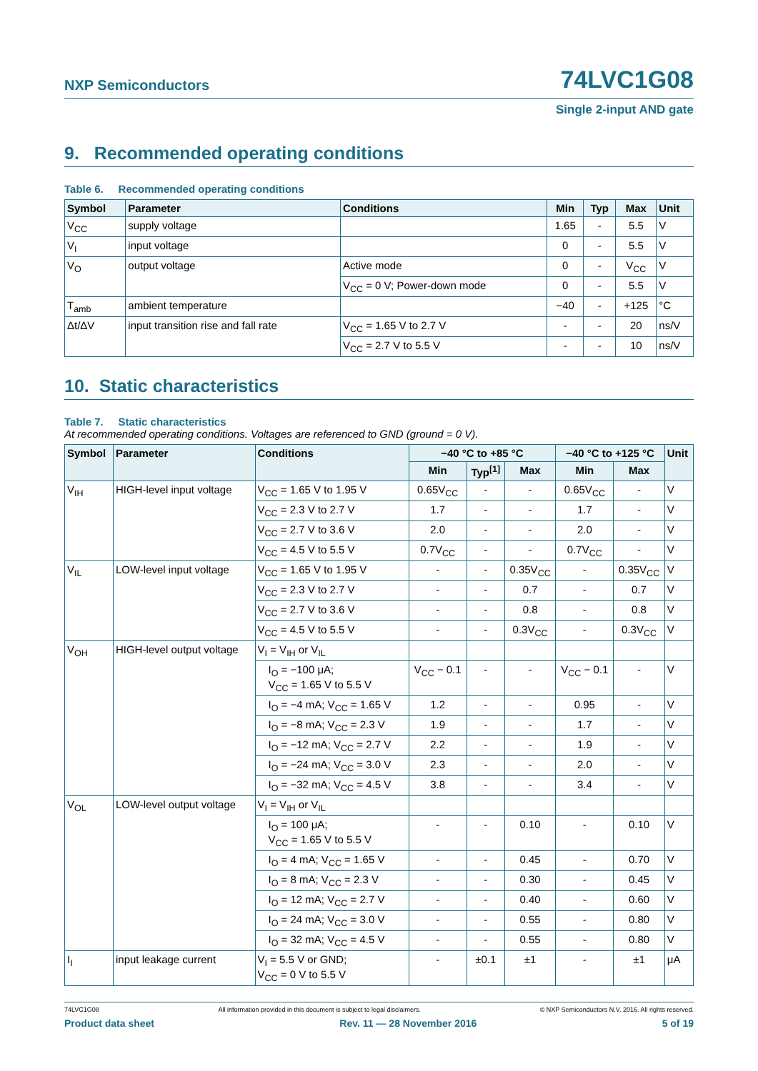NXP Semiconductors
74LVC1G08
Single 2-input AND gate
9. Recommended operating conditions
Table 6. Recommended operating conditions
| Symbol | Parameter | Conditions | Min | Typ | Max | Unit |
| --- | --- | --- | --- | --- | --- | --- |
| V<sub>CC</sub> | supply voltage | | 1.65 | - | 5.5 | V |
| V<sub>I</sub> | input voltage | | 0 | - | 5.5 | V |
| V<sub>O</sub> | output voltage | Active mode | 0 | - | V<sub>CC</sub> | V |
| | | V<sub>CC</sub> = 0 V; Power-down mode | 0 | - | 5.5 | V |
| T<sub>amb</sub> | ambient temperature | | −40 | - | +125 | °C |
| Δt/ΔV | input transition rise and fall rate | V<sub>CC</sub> = 1.65 V to 2.7 V | - | - | 20 | ns/V |
| | | V<sub>CC</sub> = 2.7 V to 5.5 V | - | - | 10 | ns/V |
10. Static characteristics
Table 7. Static characteristics
At recommended operating conditions. Voltages are referenced to GND (ground = 0 V).
| Symbol | Parameter | Conditions | −40 °C to +85 °C | | | −40 °C to +125 °C | | Unit |
| --- | --- | --- | --- | --- | --- | --- | --- | --- |
| | | | Min | Typ<sup>[1]</sup> | Max | Min | Max | |
| V<sub>IH</sub> | HIGH-level input voltage | V<sub>CC</sub> = 1.65 V to 1.95 V | 0.65V<sub>CC</sub> | - | - | 0.65V<sub>CC</sub> | - | V |
| | | V<sub>CC</sub> = 2.3 V to 2.7 V | 1.7 | - | - | 1.7 | - | V |
| | | V<sub>CC</sub> = 2.7 V to 3.6 V | 2.0 | - | - | 2.0 | - | V |
| | | V<sub>CC</sub> = 4.5 V to 5.5 V | 0.7V<sub>CC</sub> | - | - | 0.7V<sub>CC</sub> | - | V |
| V<sub>IL</sub> | LOW-level input voltage | V<sub>CC</sub> = 1.65 V to 1.95 V | - | - | 0.35V<sub>CC</sub> | - | 0.35V<sub>CC</sub> | V |
| | | V<sub>CC</sub> = 2.3 V to 2.7 V | - | - | 0.7 | - | 0.7 | V |
| | | V<sub>CC</sub> = 2.7 V to 3.6 V | - | - | 0.8 | - | 0.8 | V |
| | | V<sub>CC</sub> = 4.5 V to 5.5 V | - | - | 0.3V<sub>CC</sub> | - | 0.3V<sub>CC</sub> | V |
| V<sub>OH</sub> | HIGH-level output voltage | V<sub>I</sub> = V<sub>IH</sub> or V<sub>IL</sub> | | | | | | |
| | | I<sub>O</sub> = −100 μA; V<sub>CC</sub> = 1.65 V to 5.5 V | V<sub>CC</sub> − 0.1 | - | - | V<sub>CC</sub> − 0.1 | - | V |
| | | I<sub>O</sub> = −4 mA; V<sub>CC</sub> = 1.65 V | 1.2 | - | - | 0.95 | - | V |
| | | I<sub>O</sub> = −8 mA; V<sub>CC</sub> = 2.3 V | 1.9 | - | - | 1.7 | - | V |
| | | I<sub>O</sub> = −12 mA; V<sub>CC</sub> = 2.7 V | 2.2 | - | - | 1.9 | - | V |
| | | I<sub>O</sub> = −24 mA; V<sub>CC</sub> = 3.0 V | 2.3 | - | - | 2.0 | - | V |
| | | I<sub>O</sub> = −32 mA; V<sub>CC</sub> = 4.5 V | 3.8 | - | - | 3.4 | - | V |
| V<sub>OL</sub> | LOW-level output voltage | V<sub>I</sub> = V<sub>IH</sub> or V<sub>IL</sub> | | | | | | |
| | | I<sub>O</sub> = 100 μA; V<sub>CC</sub> = 1.65 V to 5.5 V | - | - | 0.10 | - | 0.10 | V |
| | | I<sub>O</sub> = 4 mA; V<sub>CC</sub> = 1.65 V | - | - | 0.45 | - | 0.70 | V |
| | | I<sub>O</sub> = 8 mA; V<sub>CC</sub> = 2.3 V | - | - | 0.30 | - | 0.45 | V |
| | | I<sub>O</sub> = 12 mA; V<sub>CC</sub> = 2.7 V | - | - | 0.40 | - | 0.60 | V |
| | | I<sub>O</sub> = 24 mA; V<sub>CC</sub> = 3.0 V | - | - | 0.55 | - | 0.80 | V |
| | | I<sub>O</sub> = 32 mA; V<sub>CC</sub> = 4.5 V | - | - | 0.55 | - | 0.80 | V |
| I<sub>I</sub> | input leakage current | V<sub>I</sub> = 5.5 V or GND; V<sub>CC</sub> = 0 V to 5.5 V | - | ±0.1 | ±1 | - | ±1 | μA |
74LVC1G08 All information provided in this document is subject to legal disclaimers. © NXP Semiconductors N.V. 2016. All rights reserved.
Product data sheet Rev. 11 — 28 November 2016 5 of 19